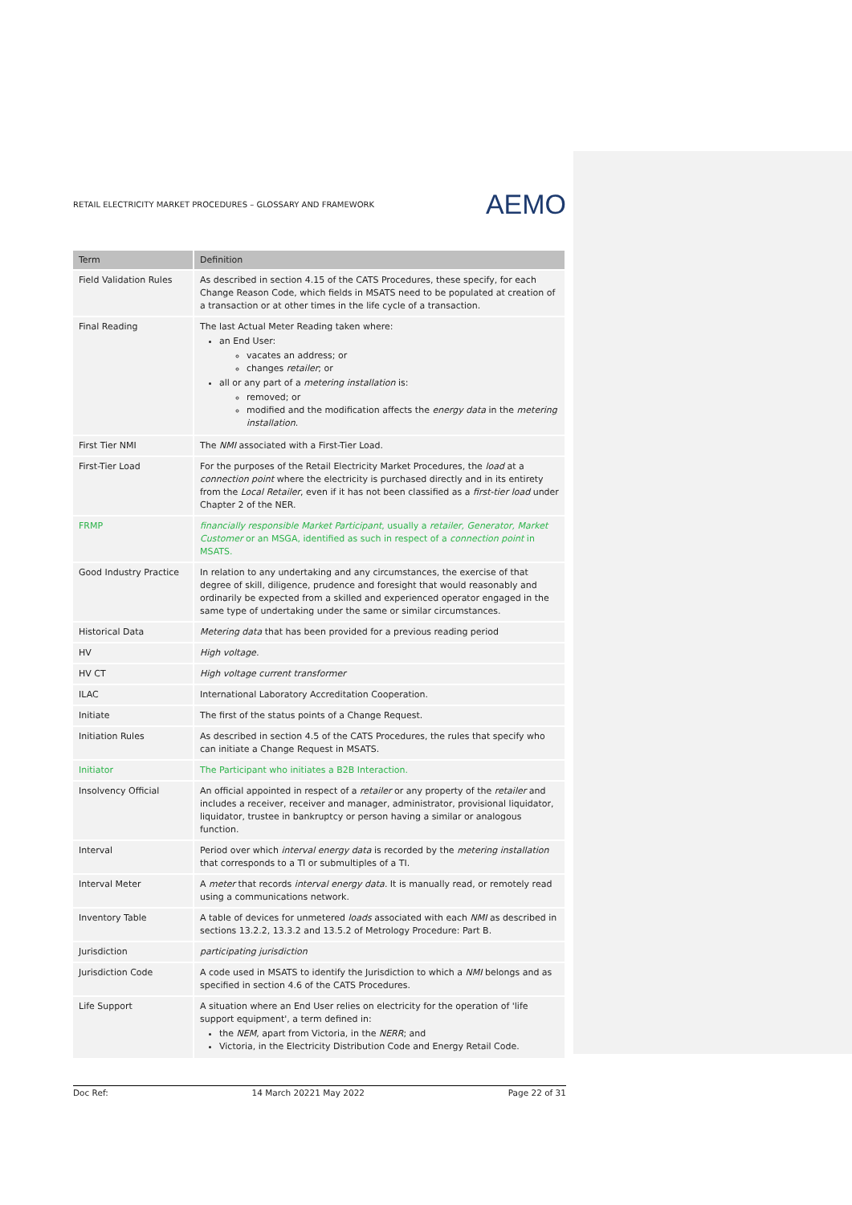RETAIL ELECTRICITY MARKET PROCEDURES – GLOSSARY AND FRAMEWORK AEMO
| Term | Definition |
| --- | --- |
| Field Validation Rules | As described in section 4.15 of the CATS Procedures, these specify, for each Change Reason Code, which fields in MSATS need to be populated at creation of a transaction or at other times in the life cycle of a transaction. |
| Final Reading | The last Actual Meter Reading taken where: an End User: vacates an address; or changes retailer ; or all or any part of a metering installation is: removed; or modified and the modification affects the energy data in the metering installation . |
| First Tier NMI | The NMI associated with a First-Tier Load. |
| First-Tier Load | For the purposes of the Retail Electricity Market Procedures, the load at a connection point where the electricity is purchased directly and in its entirety from the Local Retailer , even if it has not been classified as a first-tier load under Chapter 2 of the NER. |
| FRMP | financially responsible Market Participant , usually a retailer, Generator, Market Customer or an MSGA, identified as such in respect of a connection point in MSATS. |
| Good Industry Practice | In relation to any undertaking and any circumstances, the exercise of that degree of skill, diligence, prudence and foresight that would reasonably and ordinarily be expected from a skilled and experienced operator engaged in the same type of undertaking under the same or similar circumstances. |
| Historical Data | Metering data that has been provided for a previous reading period |
| HV | High voltage. |
| HV CT | High voltage current transformer |
| ILAC | International Laboratory Accreditation Cooperation. |
| Initiate | The first of the status points of a Change Request. |
| Initiation Rules | As described in section 4.5 of the CATS Procedures, the rules that specify who can initiate a Change Request in MSATS. |
| Initiator | The Participant who initiates a B2B Interaction. |
| Insolvency Official | An official appointed in respect of a retailer or any property of the retailer and includes a receiver, receiver and manager, administrator, provisional liquidator, liquidator, trustee in bankruptcy or person having a similar or analogous function. |
| Interval | Period over which interval energy data is recorded by the metering installation that corresponds to a TI or submultiples of a TI. |
| Interval Meter | A meter that records interval energy data . It is manually read, or remotely read using a communications network. |
| Inventory Table | A table of devices for unmetered loads associated with each NMI as described in sections 13.2.2, 13.3.2 and 13.5.2 of Metrology Procedure: Part B. |
| Jurisdiction | participating jurisdiction |
| Jurisdiction Code | A code used in MSATS to identify the Jurisdiction to which a NMI belongs and as specified in section 4.6 of the CATS Procedures. |
| Life Support | A situation where an End User relies on electricity for the operation of 'life support equipment', a term defined in: the NEM , apart from Victoria, in the NERR ; and Victoria, in the Electricity Distribution Code and Energy Retail Code. |
Doc Ref: 14 March 20221 May 2022 Page 22 of 31